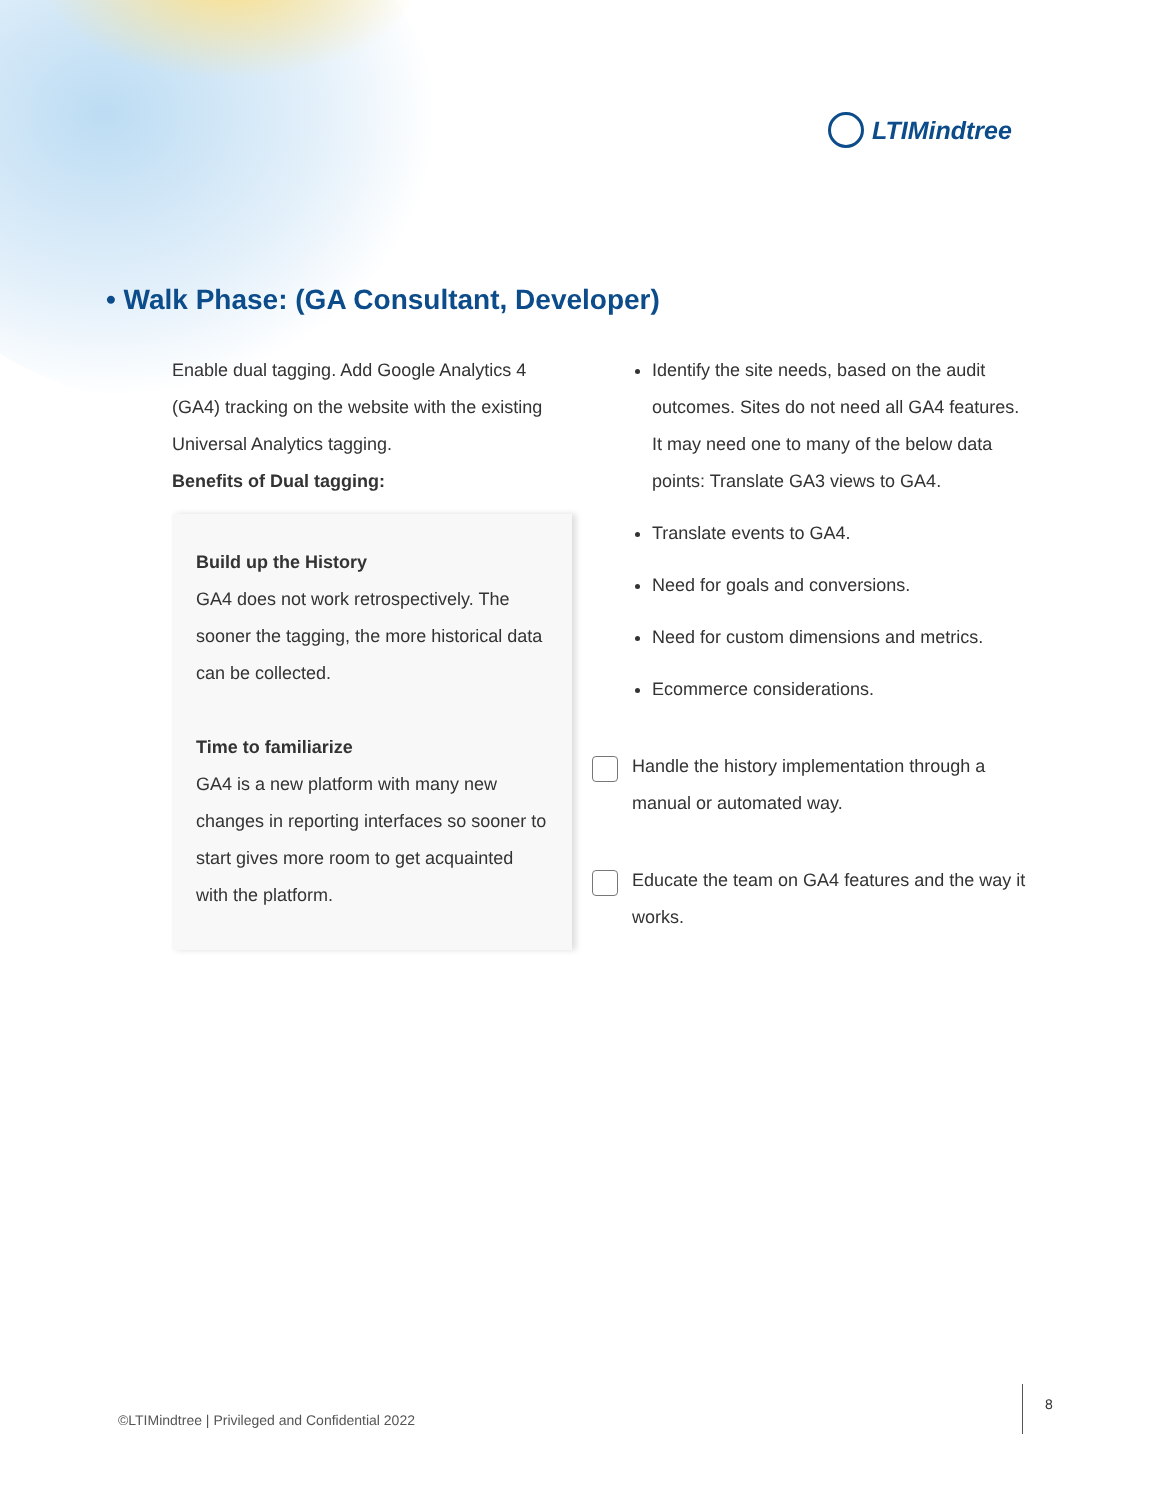LTIMindtree
• Walk Phase: (GA Consultant, Developer)
Enable dual tagging. Add Google Analytics 4 (GA4) tracking on the website with the existing Universal Analytics tagging.
Benefits of Dual tagging:
Build up the History
GA4 does not work retrospectively. The sooner the tagging, the more historical data can be collected.
Time to familiarize
GA4 is a new platform with many new changes in reporting interfaces so sooner to start gives more room to get acquainted with the platform.
Identify the site needs, based on the audit outcomes. Sites do not need all GA4 features. It may need one to many of the below data points: Translate GA3 views to GA4.
Translate events to GA4.
Need for goals and conversions.
Need for custom dimensions and metrics.
Ecommerce considerations.
Handle the history implementation through a manual or automated way.
Educate the team on GA4 features and the way it works.
©LTIMindtree | Privileged and Confidential 2022
8